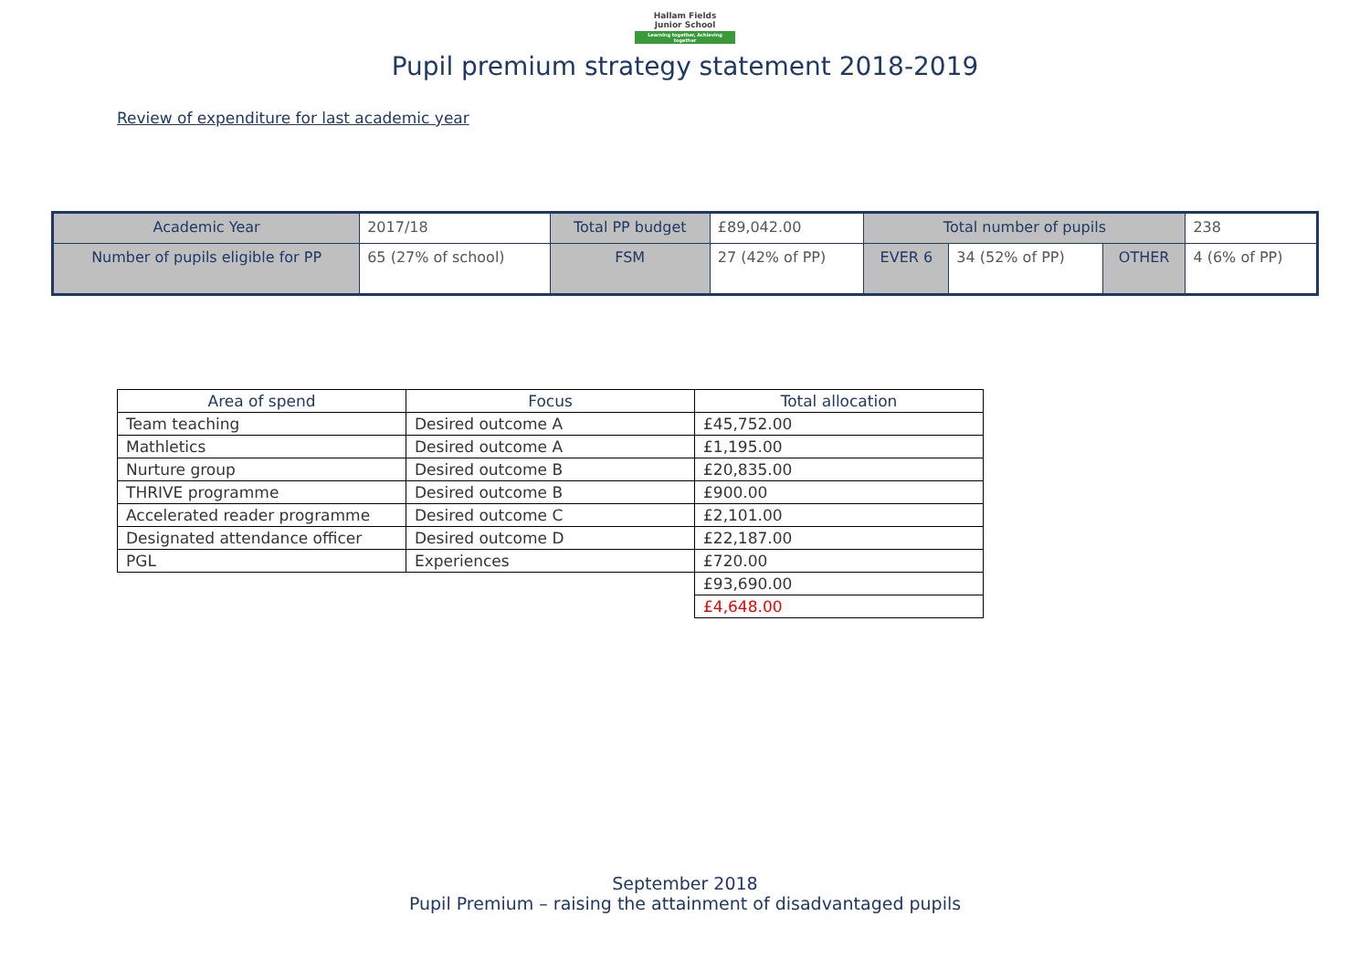Hallam Fields
Junior School
Learning together, Achieving together
Pupil premium strategy statement 2018-2019
Review of expenditure for last academic year
| Academic Year | 2017/18 | Total PP budget | £89,042.00 | Total number of pupils | | | 238 |
| Number of pupils eligible for PP | 65 (27% of school) | FSM | 27 (42% of PP) | EVER 6 | 34 (52% of PP) | OTHER | 4 (6% of PP) |
| Area of spend | Focus | Total allocation |
| --- | --- | --- |
| Team teaching | Desired outcome A | £45,752.00 |
| Mathletics | Desired outcome A | £1,195.00 |
| Nurture group | Desired outcome B | £20,835.00 |
| THRIVE programme | Desired outcome B | £900.00 |
| Accelerated reader programme | Desired outcome C | £2,101.00 |
| Designated attendance officer | Desired outcome D | £22,187.00 |
| PGL | Experiences | £720.00 |
| | | £93,690.00 |
| | | £4,648.00 |
September 2018
Pupil Premium – raising the attainment of disadvantaged pupils